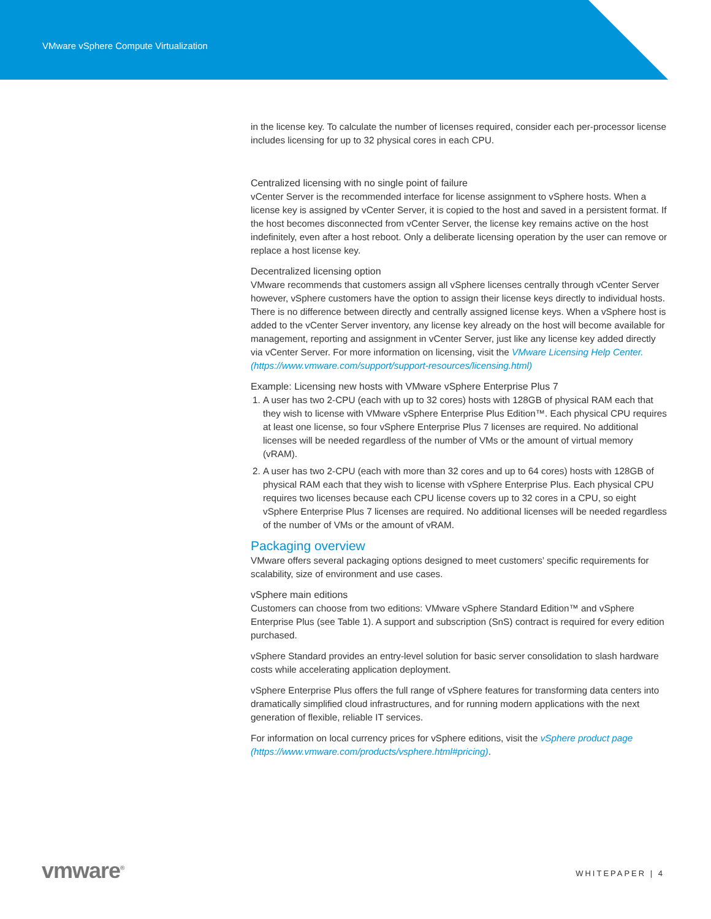VMware vSphere Compute Virtualization
in the license key. To calculate the number of licenses required, consider each per-processor license includes licensing for up to 32 physical cores in each CPU.
Centralized licensing with no single point of failure
vCenter Server is the recommended interface for license assignment to vSphere hosts. When a license key is assigned by vCenter Server, it is copied to the host and saved in a persistent format. If the host becomes disconnected from vCenter Server, the license key remains active on the host indefinitely, even after a host reboot. Only a deliberate licensing operation by the user can remove or replace a host license key.
Decentralized licensing option
VMware recommends that customers assign all vSphere licenses centrally through vCenter Server however, vSphere customers have the option to assign their license keys directly to individual hosts. There is no difference between directly and centrally assigned license keys. When a vSphere host is added to the vCenter Server inventory, any license key already on the host will become available for management, reporting and assignment in vCenter Server, just like any license key added directly via vCenter Server. For more information on licensing, visit the VMware Licensing Help Center. (https://www.vmware.com/support/support-resources/licensing.html)
Example: Licensing new hosts with VMware vSphere Enterprise Plus 7
1. A user has two 2-CPU (each with up to 32 cores) hosts with 128GB of physical RAM each that they wish to license with VMware vSphere Enterprise Plus Edition™. Each physical CPU requires at least one license, so four vSphere Enterprise Plus 7 licenses are required. No additional licenses will be needed regardless of the number of VMs or the amount of virtual memory (vRAM).
2. A user has two 2-CPU (each with more than 32 cores and up to 64 cores) hosts with 128GB of physical RAM each that they wish to license with vSphere Enterprise Plus. Each physical CPU requires two licenses because each CPU license covers up to 32 cores in a CPU, so eight vSphere Enterprise Plus 7 licenses are required. No additional licenses will be needed regardless of the number of VMs or the amount of vRAM.
Packaging overview
VMware offers several packaging options designed to meet customers’ specific requirements for scalability, size of environment and use cases.
vSphere main editions
Customers can choose from two editions: VMware vSphere Standard Edition™ and vSphere Enterprise Plus (see Table 1). A support and subscription (SnS) contract is required for every edition purchased.
vSphere Standard provides an entry-level solution for basic server consolidation to slash hardware costs while accelerating application deployment.
vSphere Enterprise Plus offers the full range of vSphere features for transforming data centers into dramatically simplified cloud infrastructures, and for running modern applications with the next generation of flexible, reliable IT services.
For information on local currency prices for vSphere editions, visit the vSphere product page (https://www.vmware.com/products/vsphere.html#pricing).
vmware<sup>®</sup> WHITEPAPER | 4